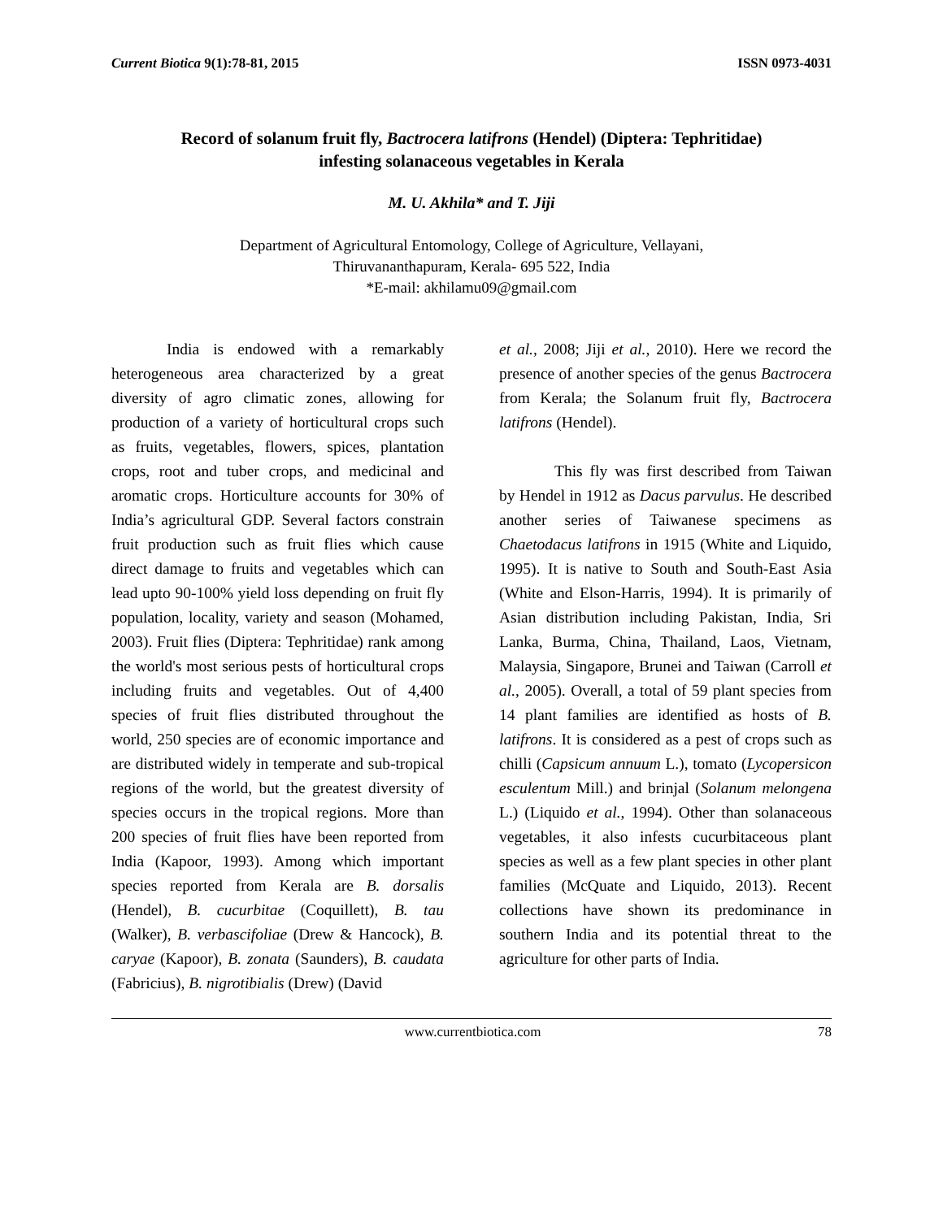Current Biotica 9(1):78-81, 2015 ISSN 0973-4031
Record of solanum fruit fly, Bactrocera latifrons (Hendel) (Diptera: Tephritidae)
infesting solanaceous vegetables in Kerala
M. U. Akhila* and T. Jiji
Department of Agricultural Entomology, College of Agriculture, Vellayani,
Thiruvananthapuram, Kerala- 695 522, India
*E-mail: akhilamu09@gmail.com
India is endowed with a remarkably heterogeneous area characterized by a great diversity of agro climatic zones, allowing for production of a variety of horticultural crops such as fruits, vegetables, flowers, spices, plantation crops, root and tuber crops, and medicinal and aromatic crops. Horticulture accounts for 30% of India’s agricultural GDP. Several factors constrain fruit production such as fruit flies which cause direct damage to fruits and vegetables which can lead upto 90-100% yield loss depending on fruit fly population, locality, variety and season (Mohamed, 2003). Fruit flies (Diptera: Tephritidae) rank among the world's most serious pests of horticultural crops including fruits and vegetables. Out of 4,400 species of fruit flies distributed throughout the world, 250 species are of economic importance and are distributed widely in temperate and sub-tropical regions of the world, but the greatest diversity of species occurs in the tropical regions. More than 200 species of fruit flies have been reported from India (Kapoor, 1993). Among which important species reported from Kerala are B. dorsalis (Hendel), B. cucurbitae (Coquillett), B. tau (Walker), B. verbascifoliae (Drew & Hancock), B. caryae (Kapoor), B. zonata (Saunders), B. caudata (Fabricius), B. nigrotibialis (Drew) (David
et al., 2008; Jiji et al., 2010). Here we record the presence of another species of the genus Bactrocera from Kerala; the Solanum fruit fly, Bactrocera latifrons (Hendel).
This fly was first described from Taiwan by Hendel in 1912 as Dacus parvulus. He described another series of Taiwanese specimens as Chaetodacus latifrons in 1915 (White and Liquido, 1995). It is native to South and South-East Asia (White and Elson-Harris, 1994). It is primarily of Asian distribution including Pakistan, India, Sri Lanka, Burma, China, Thailand, Laos, Vietnam, Malaysia, Singapore, Brunei and Taiwan (Carroll et al., 2005). Overall, a total of 59 plant species from 14 plant families are identified as hosts of B. latifrons. It is considered as a pest of crops such as chilli (Capsicum annuum L.), tomato (Lycopersicon esculentum Mill.) and brinjal (Solanum melongena L.) (Liquido et al., 1994). Other than solanaceous vegetables, it also infests cucurbitaceous plant species as well as a few plant species in other plant families (McQuate and Liquido, 2013). Recent collections have shown its predominance in southern India and its potential threat to the agriculture for other parts of India.
www.currentbiotica.com 78